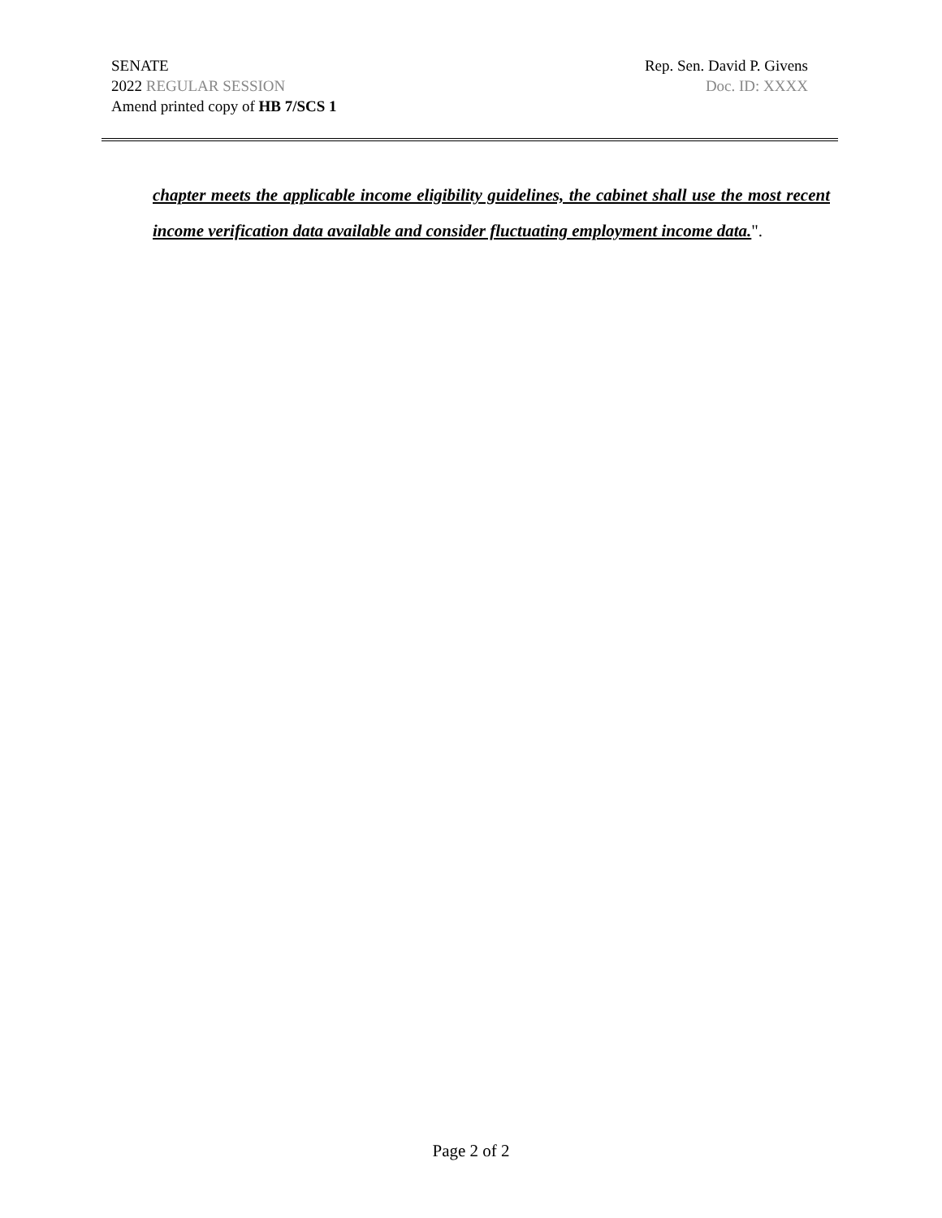SENATE Rep. Sen. David P. Givens
2022 REGULAR SESSION Doc. ID: XXXX
Amend printed copy of HB 7/SCS 1
chapter meets the applicable income eligibility guidelines, the cabinet shall use the most recent income verification data available and consider fluctuating employment income data.".
Page 2 of 2